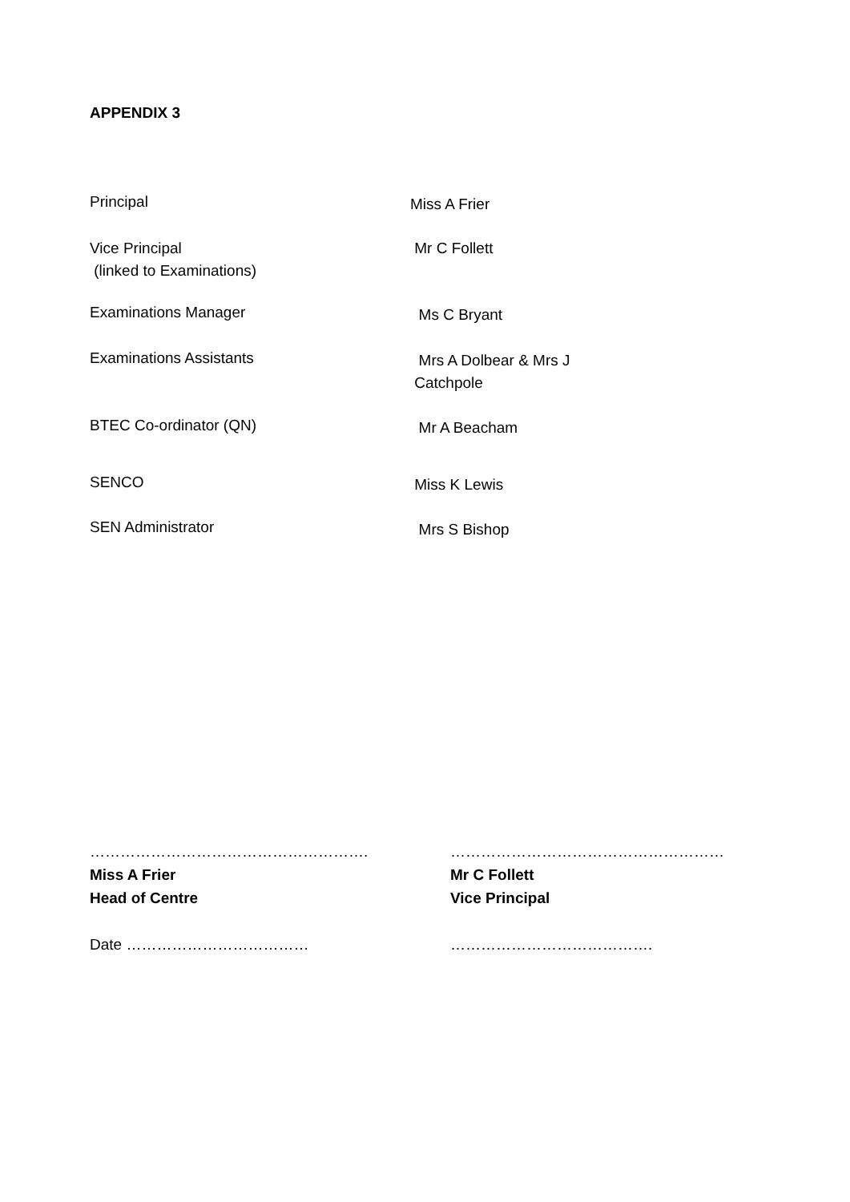APPENDIX 3
Principal
Miss A Frier
Vice Principal
(linked to Examinations)
Mr C Follett
Examinations Manager
Ms C Bryant
Examinations Assistants
Mrs A Dolbear & Mrs J
Catchpole
BTEC Co-ordinator (QN)
Mr A Beacham
SENCO
Miss K Lewis
SEN Administrator
Mrs S Bishop
……………………………………………….
Miss A Frier
Head of Centre
Date ………………………………
………………………………………………
Mr C Follett
Vice Principal
………………………………….